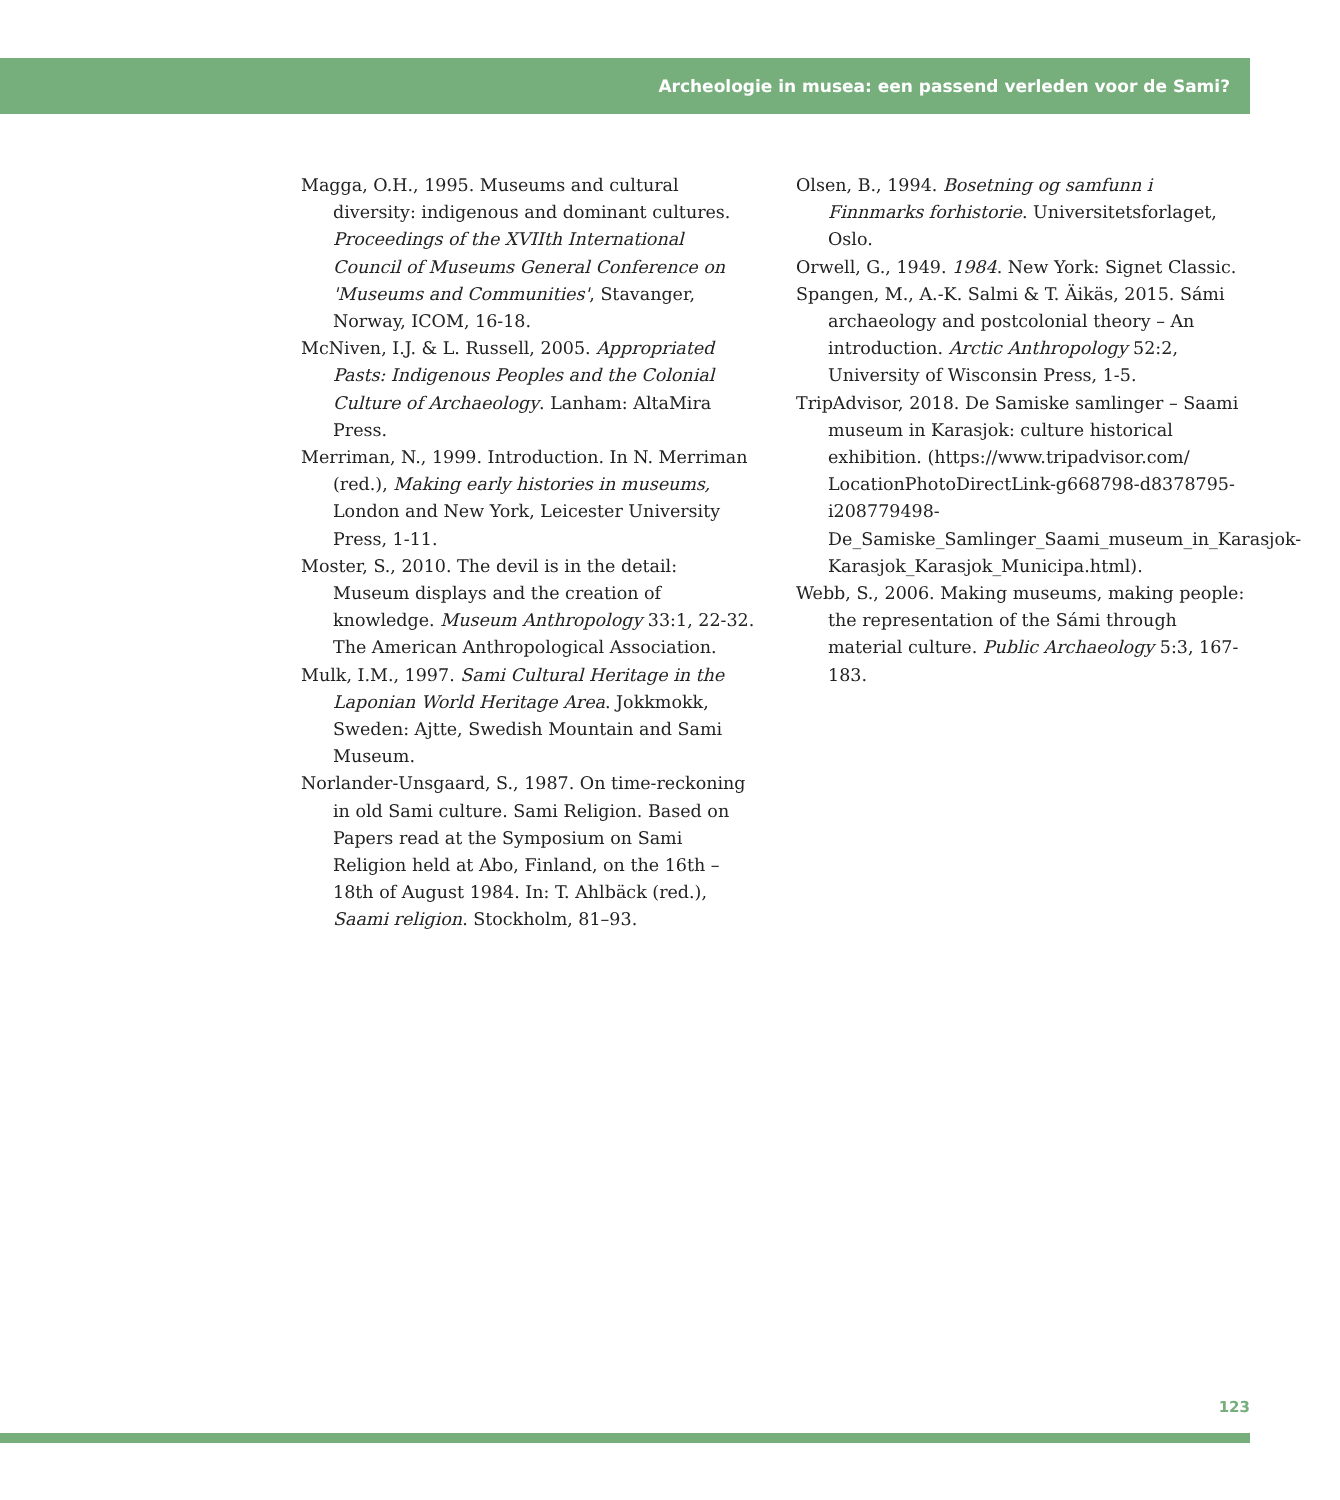Archeologie in musea: een passend verleden voor de Sami?
Magga, O.H., 1995. Museums and cultural diversity: indigenous and dominant cultures. Proceedings of the XVIIth International Council of Museums General Conference on 'Museums and Communities', Stavanger, Norway, ICOM, 16-18.
McNiven, I.J. & L. Russell, 2005. Appropriated Pasts: Indigenous Peoples and the Colonial Culture of Archaeology. Lanham: AltaMira Press.
Merriman, N., 1999. Introduction. In N. Merriman (red.), Making early histories in museums, London and New York, Leicester University Press, 1-11.
Moster, S., 2010. The devil is in the detail: Museum displays and the creation of knowledge. Museum Anthropology 33:1, 22-32. The American Anthropological Association.
Mulk, I.M., 1997. Sami Cultural Heritage in the Laponian World Heritage Area. Jokkmokk, Sweden: Ajtte, Swedish Mountain and Sami Museum.
Norlander-Unsgaard, S., 1987. On time-reckoning in old Sami culture. Sami Religion. Based on Papers read at the Symposium on Sami Religion held at Abo, Finland, on the 16th – 18th of August 1984. In: T. Ahlbäck (red.), Saami religion. Stockholm, 81–93.
Olsen, B., 1994. Bosetning og samfunn i Finnmarks forhistorie. Universitetsforlaget, Oslo.
Orwell, G., 1949. 1984. New York: Signet Classic.
Spangen, M., A.-K. Salmi & T. Äikäs, 2015. Sámi archaeology and postcolonial theory – An introduction. Arctic Anthropology 52:2, University of Wisconsin Press, 1-5.
TripAdvisor, 2018. De Samiske samlinger – Saami museum in Karasjok: culture historical exhibition. (https://www.tripadvisor.com/ LocationPhotoDirectLink-g668798-d8378795-i208779498-De_Samiske_Samlinger_Saami_museum_in_Karasjok-Karasjok_Karasjok_Municipa.html).
Webb, S., 2006. Making museums, making people: the representation of the Sámi through material culture. Public Archaeology 5:3, 167-183.
123